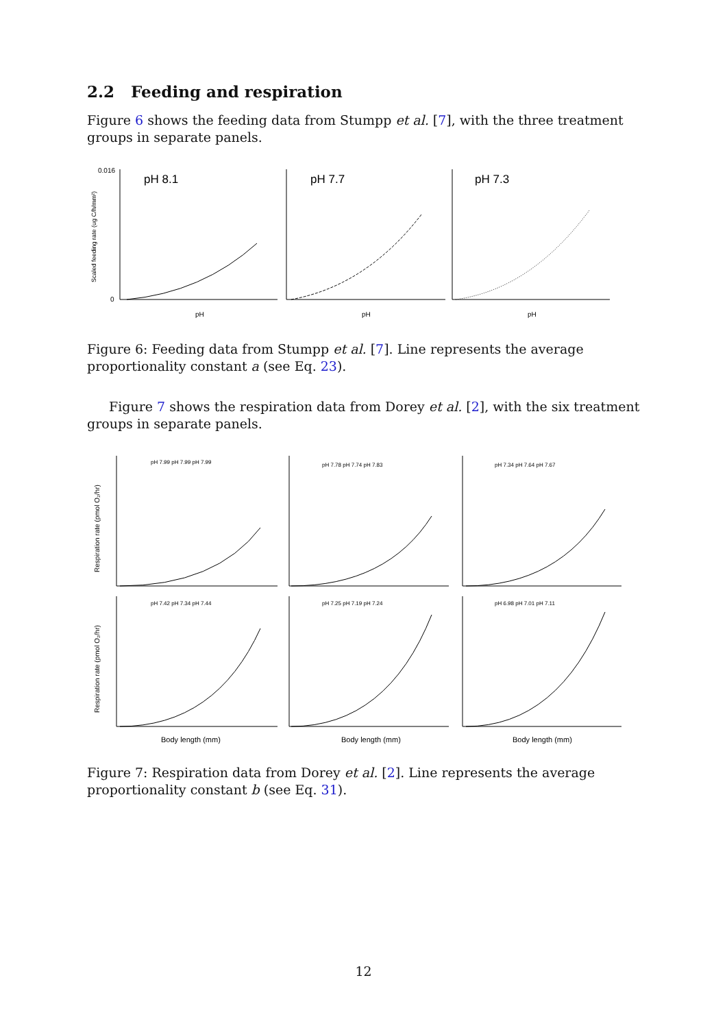2.2 Feeding and respiration
Figure 6 shows the feeding data from Stumpp et al. [7], with the three treatment groups in separate panels.
pH 8.1
pH 7.7
pH 7.3
pH
pH
pH
0.016
0
Scaled feeding rate (ug C/h/mm²)
Figure 6: Feeding data from Stumpp et al. [7]. Line represents the average proportionality constant a (see Eq. 23).
Figure 7 shows the respiration data from Dorey et al. [2], with the six treatment groups in separate panels.
pH 7.99 pH 7.99 pH 7.99
pH 7.78 pH 7.74 pH 7.83
pH 7.34 pH 7.64 pH 7.67
pH 7.42 pH 7.34 pH 7.44
pH 7.25 pH 7.19 pH 7.24
pH 6.98 pH 7.01 pH 7.11
Body length (mm)
Body length (mm)
Body length (mm)
Respiration rate (pmol O₂/hr)
Respiration rate (pmol O₂/hr)
Figure 7: Respiration data from Dorey et al. [2]. Line represents the average proportionality constant b (see Eq. 31).
12